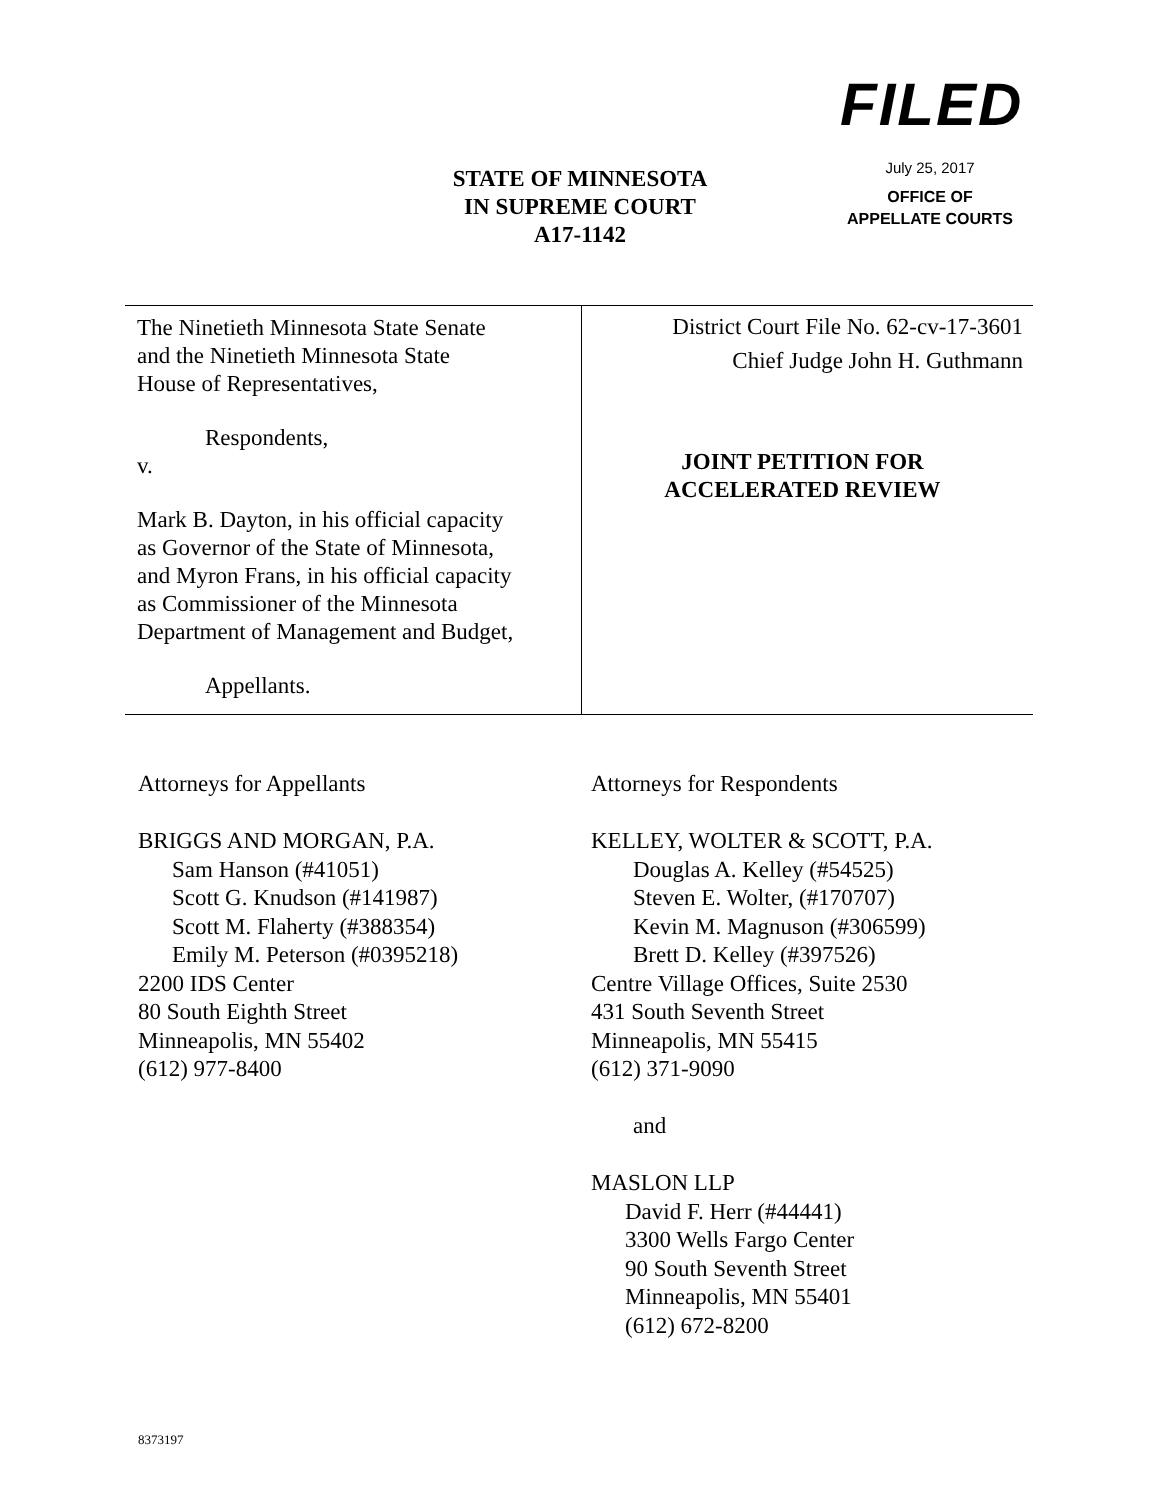STATE OF MINNESOTA
IN SUPREME COURT
A17-1142
FILED
July 25, 2017
OFFICE OF
APPELLATE COURTS
The Ninetieth Minnesota State Senate
and the Ninetieth Minnesota State
House of Representatives,
Respondents,
v.
Mark B. Dayton, in his official capacity
as Governor of the State of Minnesota,
and Myron Frans, in his official capacity
as Commissioner of the Minnesota
Department of Management and Budget,
Appellants.
District Court File No. 62-cv-17-3601
Chief Judge John H. Guthmann
JOINT PETITION FOR
ACCELERATED REVIEW
Attorneys for Appellants
BRIGGS AND MORGAN, P.A.
Sam Hanson (#41051)
Scott G. Knudson (#141987)
Scott M. Flaherty (#388354)
Emily M. Peterson (#0395218)
2200 IDS Center
80 South Eighth Street
Minneapolis, MN 55402
(612) 977-8400
Attorneys for Respondents
KELLEY, WOLTER & SCOTT, P.A.
Douglas A. Kelley (#54525)
Steven E. Wolter, (#170707)
Kevin M. Magnuson (#306599)
Brett D. Kelley (#397526)
Centre Village Offices, Suite 2530
431 South Seventh Street
Minneapolis, MN 55415
(612) 371-9090
and
MASLON LLP
David F. Herr (#44441)
3300 Wells Fargo Center
90 South Seventh Street
Minneapolis, MN 55401
(612) 672-8200
8373197